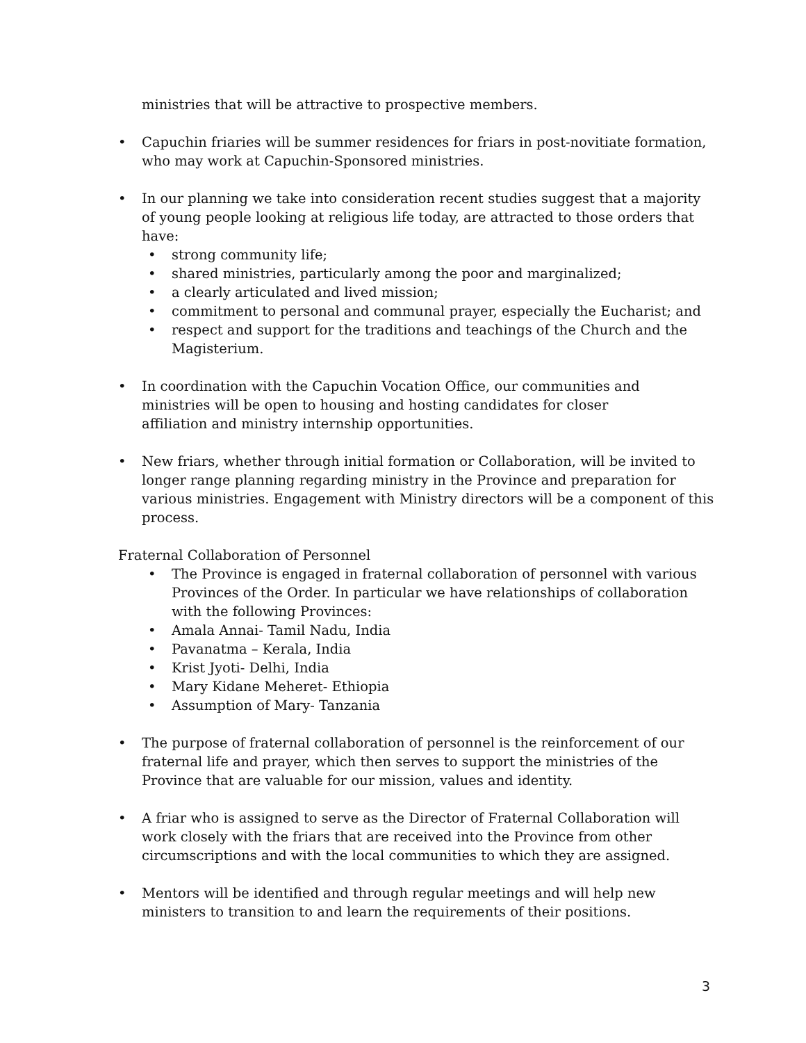ministries that will be attractive to prospective members.
• Capuchin friaries will be summer residences for friars in post-novitiate formation, who may work at Capuchin-Sponsored ministries.
• In our planning we take into consideration recent studies suggest that a majority of young people looking at religious life today, are attracted to those orders that have:
• strong community life;
• shared ministries, particularly among the poor and marginalized;
• a clearly articulated and lived mission;
• commitment to personal and communal prayer, especially the Eucharist; and
• respect and support for the traditions and teachings of the Church and the Magisterium.
• In coordination with the Capuchin Vocation Office, our communities and
ministries will be open to housing and hosting candidates for closer
affiliation and ministry internship opportunities.
• New friars, whether through initial formation or Collaboration, will be invited to longer range planning regarding ministry in the Province and preparation for various ministries. Engagement with Ministry directors will be a component of this process.
Fraternal Collaboration of Personnel
• The Province is engaged in fraternal collaboration of personnel with various Provinces of the Order. In particular we have relationships of collaboration with the following Provinces:
• Amala Annai- Tamil Nadu, India
• Pavanatma – Kerala, India
• Krist Jyoti- Delhi, India
• Mary Kidane Meheret- Ethiopia
• Assumption of Mary- Tanzania
• The purpose of fraternal collaboration of personnel is the reinforcement of our fraternal life and prayer, which then serves to support the ministries of the Province that are valuable for our mission, values and identity.
• A friar who is assigned to serve as the Director of Fraternal Collaboration will work closely with the friars that are received into the Province from other circumscriptions and with the local communities to which they are assigned.
• Mentors will be identified and through regular meetings and will help new ministers to transition to and learn the requirements of their positions.
3